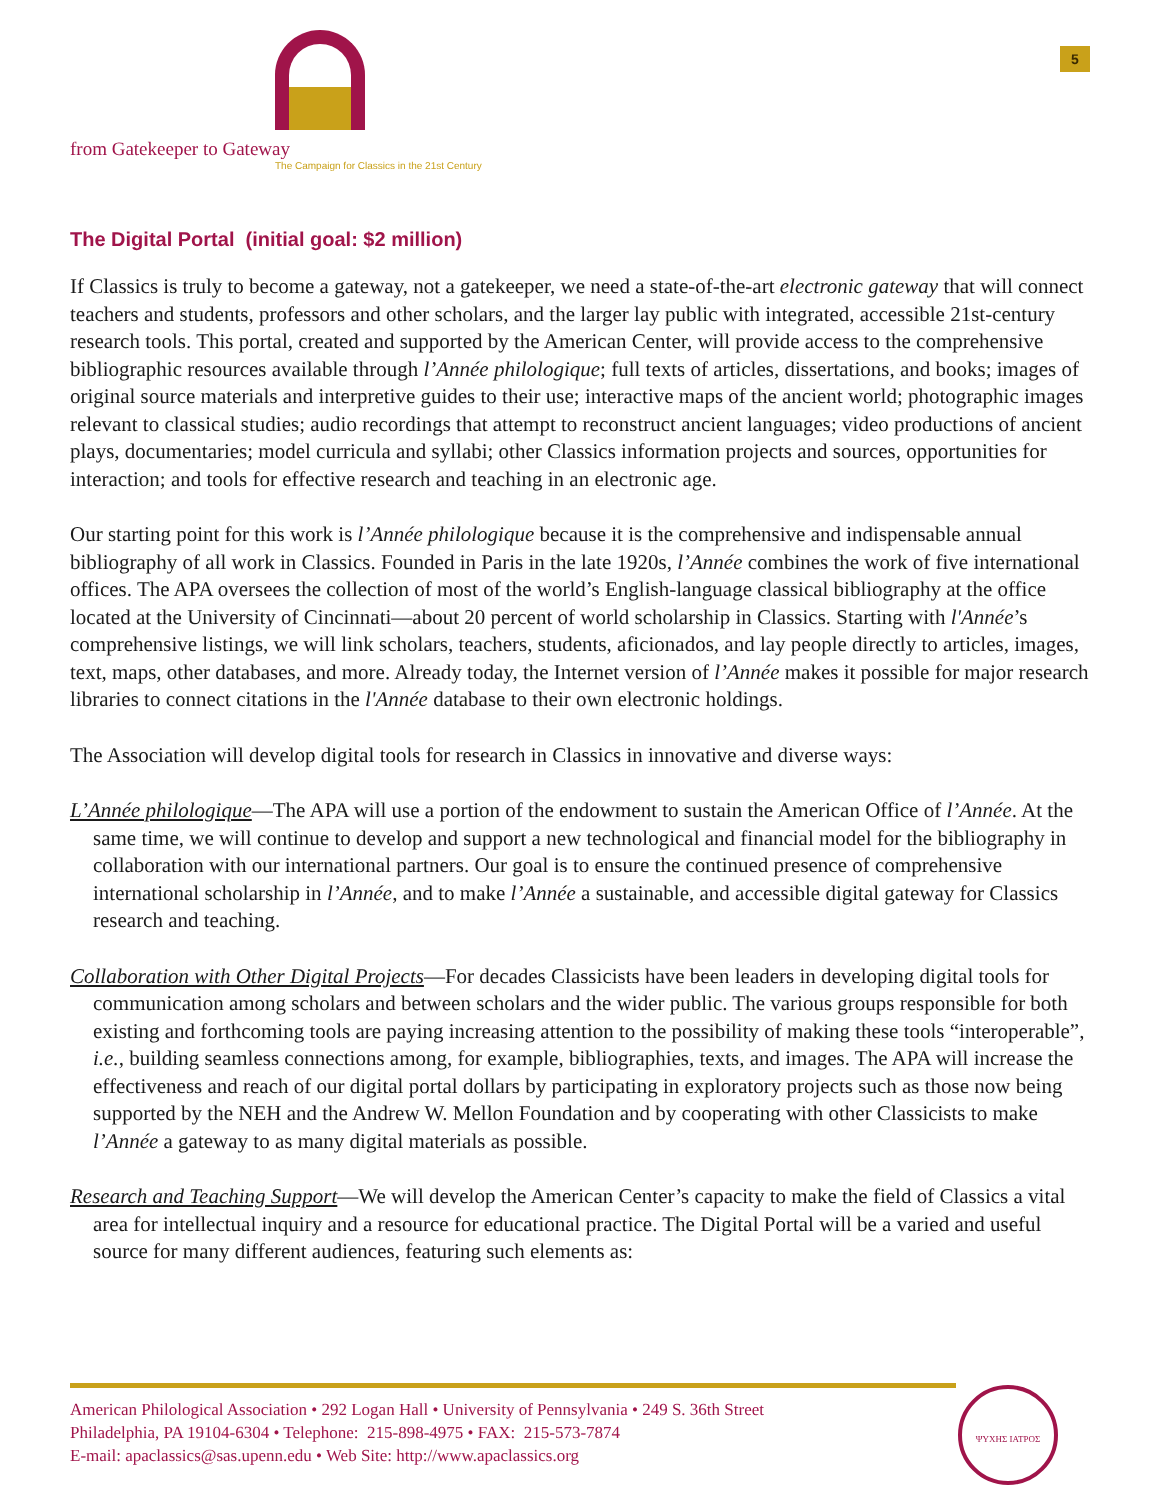from Gatekeeper to Gateway
The Campaign for Classics in the 21st Century
5
The Digital Portal (initial goal: $2 million)
If Classics is truly to become a gateway, not a gatekeeper, we need a state-of-the-art electronic gateway that will connect teachers and students, professors and other scholars, and the larger lay public with integrated, accessible 21st-century research tools. This portal, created and supported by the American Center, will provide access to the comprehensive bibliographic resources available through l’Année philologique; full texts of articles, dissertations, and books; images of original source materials and interpretive guides to their use; interactive maps of the ancient world; photographic images relevant to classical studies; audio recordings that attempt to reconstruct ancient languages; video productions of ancient plays, documentaries; model curricula and syllabi; other Classics information projects and sources, opportunities for interaction; and tools for effective research and teaching in an electronic age.
Our starting point for this work is l’Année philologique because it is the comprehensive and indispensable annual bibliography of all work in Classics. Founded in Paris in the late 1920s, l’Année combines the work of five international offices. The APA oversees the collection of most of the world’s English-language classical bibliography at the office located at the University of Cincinnati—about 20 percent of world scholarship in Classics. Starting with l'Année’s comprehensive listings, we will link scholars, teachers, students, aficionados, and lay people directly to articles, images, text, maps, other databases, and more. Already today, the Internet version of l’Année makes it possible for major research libraries to connect citations in the l'Année database to their own electronic holdings.
The Association will develop digital tools for research in Classics in innovative and diverse ways:
L’Année philologique—The APA will use a portion of the endowment to sustain the American Office of l’Année. At the same time, we will continue to develop and support a new technological and financial model for the bibliography in collaboration with our international partners. Our goal is to ensure the continued presence of comprehensive international scholarship in l’Année, and to make l’Année a sustainable, and accessible digital gateway for Classics research and teaching.
Collaboration with Other Digital Projects—For decades Classicists have been leaders in developing digital tools for communication among scholars and between scholars and the wider public. The various groups responsible for both existing and forthcoming tools are paying increasing attention to the possibility of making these tools “interoperable”, i.e., building seamless connections among, for example, bibliographies, texts, and images. The APA will increase the effectiveness and reach of our digital portal dollars by participating in exploratory projects such as those now being supported by the NEH and the Andrew W. Mellon Foundation and by cooperating with other Classicists to make l’Année a gateway to as many digital materials as possible.
Research and Teaching Support—We will develop the American Center’s capacity to make the field of Classics a vital area for intellectual inquiry and a resource for educational practice. The Digital Portal will be a varied and useful source for many different audiences, featuring such elements as:
American Philological Association • 292 Logan Hall • University of Pennsylvania • 249 S. 36th Street
Philadelphia, PA 19104-6304 • Telephone: 215-898-4975 • FAX: 215-573-7874
E-mail: apaclassics@sas.upenn.edu • Web Site: http://www.apaclassics.org
ΨΥΧΗΣ ΙΑΤΡΟΣ